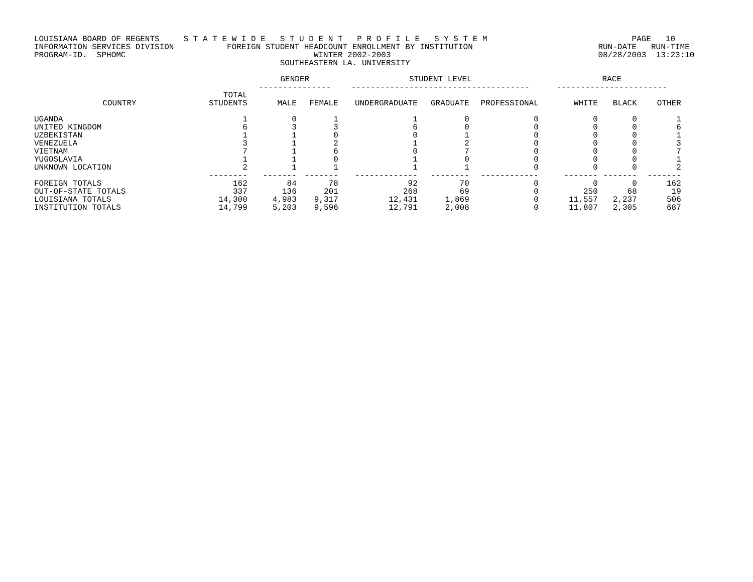LOUISIANA BOARD OF REGENTS S T A T E W I D E S T U D E N T P R O F I L E S Y S T E M PAGE 10 INFORMATION SERVICES DIVISION FOREIGN STUDENT HEADCOUNT ENROLLMENT BY INSTITUTION RUN-DATE RUN-TIME PROGRAM-ID. SPHOMC WINTER 2002-2003 08/28/2003 13:23:10 SOUTHEASTERN LA. UNIVERSITY
| | | GENDER --------------- | | STUDENT LEVEL ------------------------------------- | | | RACE ----------------------- | | |
| --- | --- | --- | --- | --- | --- | --- | --- | --- | --- |
| COUNTRY | TOTAL STUDENTS | MALE | FEMALE | UNDERGRADUATE | GRADUATE | PROFESSIONAL | WHITE | BLACK | OTHER |
| UGANDA | 1 | 0 | 1 | 1 | 0 | 0 | 0 | 0 | 1 |
| UNITED KINGDOM | 6 | 3 | 3 | 6 | 0 | 0 | 0 | 0 | 6 |
| UZBEKISTAN | 1 | 1 | 0 | 0 | 1 | 0 | 0 | 0 | 1 |
| VENEZUELA | 3 | 1 | 2 | 1 | 2 | 0 | 0 | 0 | 3 |
| VIETNAM | 7 | 1 | 6 | 0 | 7 | 0 | 0 | 0 | 7 |
| YUGOSLAVIA | 1 | 1 | 0 | 1 | 0 | 0 | 0 | 0 | 1 |
| UNKNOWN LOCATION | 2 | 1 | 1 | 1 | 1 | 0 | 0 | 0 | 2 |
| | -------- | ------- | ------- | ------------- | -------- | ------------ | ------- | ------- | ------- |
| FOREIGN TOTALS | 162 | 84 | 78 | 92 | 70 | 0 | 0 | 0 | 162 |
| OUT-OF-STATE TOTALS | 337 | 136 | 201 | 268 | 69 | 0 | 250 | 68 | 19 |
| LOUISIANA TOTALS | 14,300 | 4,983 | 9,317 | 12,431 | 1,869 | 0 | 11,557 | 2,237 | 506 |
| INSTITUTION TOTALS | 14,799 | 5,203 | 9,596 | 12,791 | 2,008 | 0 | 11,807 | 2,305 | 687 |